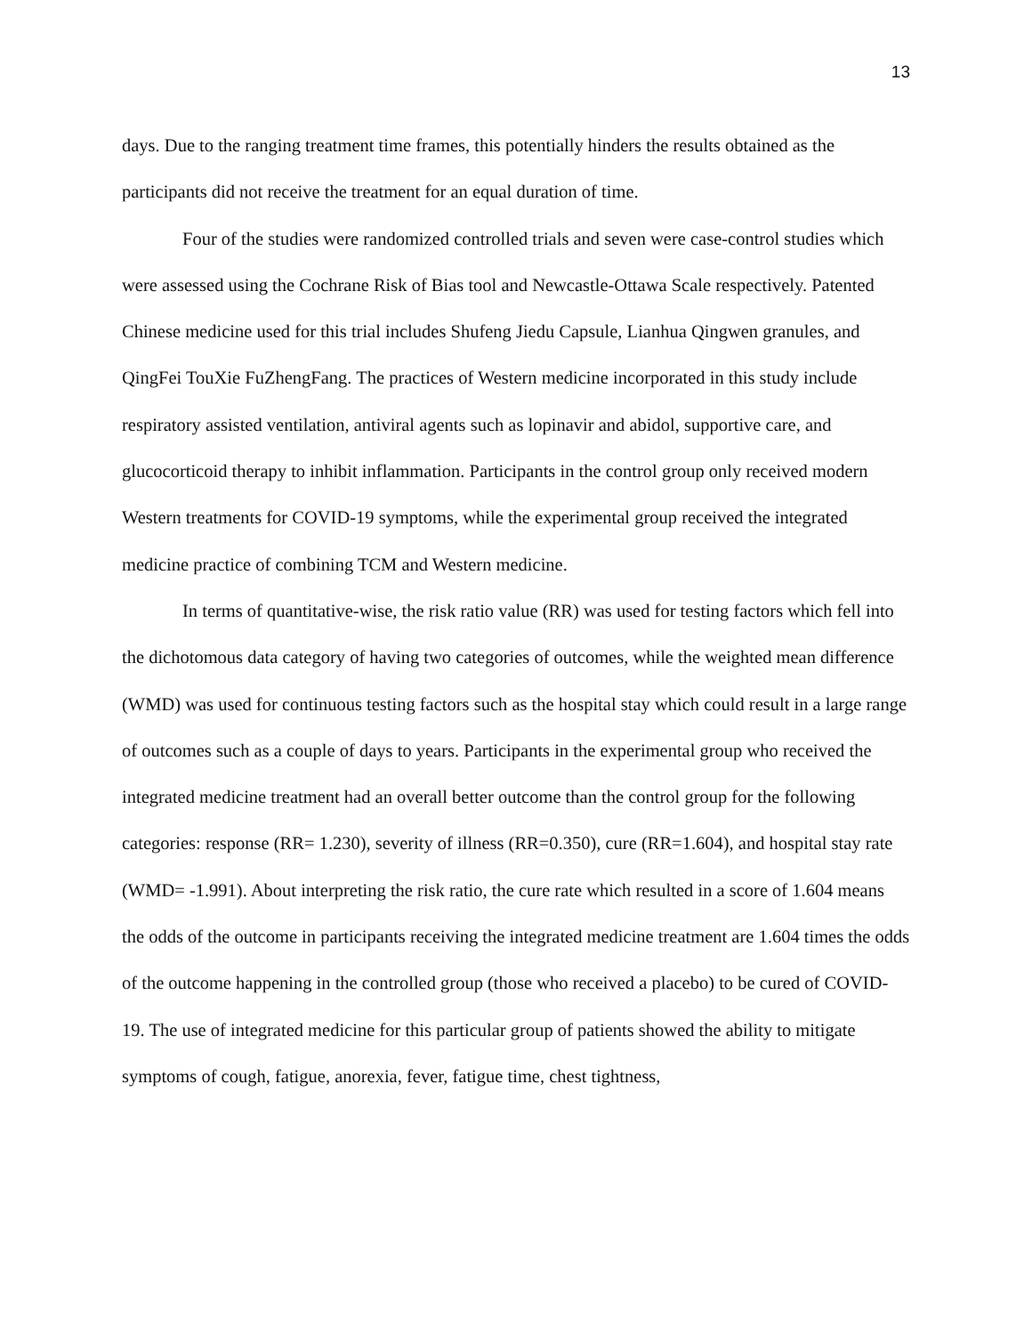13
days. Due to the ranging treatment time frames, this potentially hinders the results obtained as the participants did not receive the treatment for an equal duration of time.
Four of the studies were randomized controlled trials and seven were case-control studies which were assessed using the Cochrane Risk of Bias tool and Newcastle-Ottawa Scale respectively. Patented Chinese medicine used for this trial includes Shufeng Jiedu Capsule, Lianhua Qingwen granules, and QingFei TouXie FuZhengFang. The practices of Western medicine incorporated in this study include respiratory assisted ventilation, antiviral agents such as lopinavir and abidol, supportive care, and glucocorticoid therapy to inhibit inflammation. Participants in the control group only received modern Western treatments for COVID-19 symptoms, while the experimental group received the integrated medicine practice of combining TCM and Western medicine.
In terms of quantitative-wise, the risk ratio value (RR) was used for testing factors which fell into the dichotomous data category of having two categories of outcomes, while the weighted mean difference (WMD) was used for continuous testing factors such as the hospital stay which could result in a large range of outcomes such as a couple of days to years. Participants in the experimental group who received the integrated medicine treatment had an overall better outcome than the control group for the following categories: response (RR= 1.230), severity of illness (RR=0.350), cure (RR=1.604), and hospital stay rate (WMD= -1.991). About interpreting the risk ratio, the cure rate which resulted in a score of 1.604 means the odds of the outcome in participants receiving the integrated medicine treatment are 1.604 times the odds of the outcome happening in the controlled group (those who received a placebo) to be cured of COVID-19. The use of integrated medicine for this particular group of patients showed the ability to mitigate symptoms of cough, fatigue, anorexia, fever, fatigue time, chest tightness,